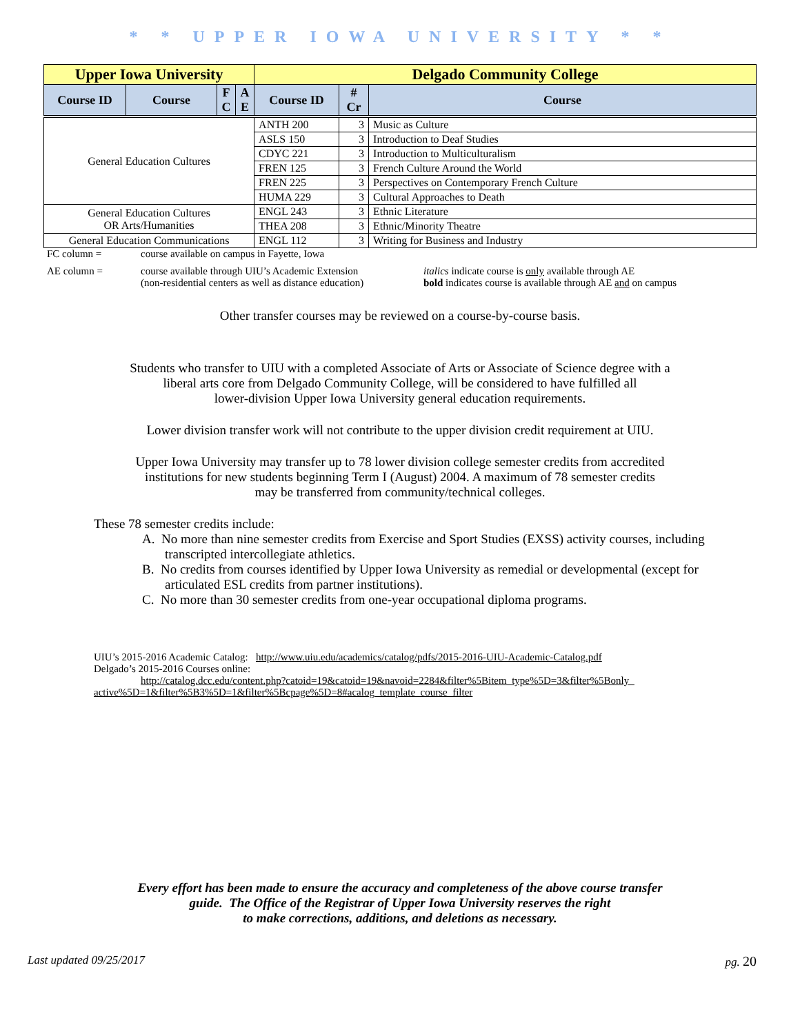* * UPPER IOWA UNIVERSITY * *
| Upper Iowa University | | | | Delgado Community College | | |
| --- | --- | --- | --- | --- | --- | --- |
| Course ID | Course | F C | A E | Course ID | # Cr | Course |
| General Education Cultures | | | | ANTH 200 | 3 | Music as Culture |
| | | | | ASLS 150 | 3 | Introduction to Deaf Studies |
| | | | | CDYC 221 | 3 | Introduction to Multiculturalism |
| | | | | FREN 125 | 3 | French Culture Around the World |
| | | | | FREN 225 | 3 | Perspectives on Contemporary French Culture |
| | | | | HUMA 229 | 3 | Cultural Approaches to Death |
| General Education Cultures OR Arts/Humanities | | | | ENGL 243 | 3 | Ethnic Literature |
| | | | | THEA 208 | 3 | Ethnic/Minority Theatre |
| General Education Communications | | | | ENGL 112 | 3 | Writing for Business and Industry |
FC column = course available on campus in Fayette, Iowa
AE column = course available through UIU’s Academic Extension
(non-residential centers as well as distance education) italics indicate course is only available through AE
bold indicates course is available through AE and on campus
Other transfer courses may be reviewed on a course-by-course basis.
Students who transfer to UIU with a completed Associate of Arts or Associate of Science degree with a
liberal arts core from Delgado Community College, will be considered to have fulfilled all
lower-division Upper Iowa University general education requirements.
Lower division transfer work will not contribute to the upper division credit requirement at UIU.
Upper Iowa University may transfer up to 78 lower division college semester credits from accredited
institutions for new students beginning Term I (August) 2004. A maximum of 78 semester credits
may be transferred from community/technical colleges.
These 78 semester credits include:
A. No more than nine semester credits from Exercise and Sport Studies (EXSS) activity courses, including transcripted intercollegiate athletics.
B. No credits from courses identified by Upper Iowa University as remedial or developmental (except for articulated ESL credits from partner institutions).
C. No more than 30 semester credits from one-year occupational diploma programs.
UIU’s 2015-2016 Academic Catalog: http://www.uiu.edu/academics/catalog/pdfs/2015-2016-UIU-Academic-Catalog.pdf
Delgado’s 2015-2016 Courses online:
http://catalog.dcc.edu/content.php?catoid=19&catoid=19&navoid=2284&filter%5Bitem_type%5D=3&filter%5Bonly_ active%5D=1&filter%5B3%5D=1&filter%5Bcpage%5D=8#acalog_template_course_filter
Every effort has been made to ensure the accuracy and completeness of the above course transfer
guide. The Office of the Registrar of Upper Iowa University reserves the right
to make corrections, additions, and deletions as necessary.
Last updated 09/25/2017 pg. 20